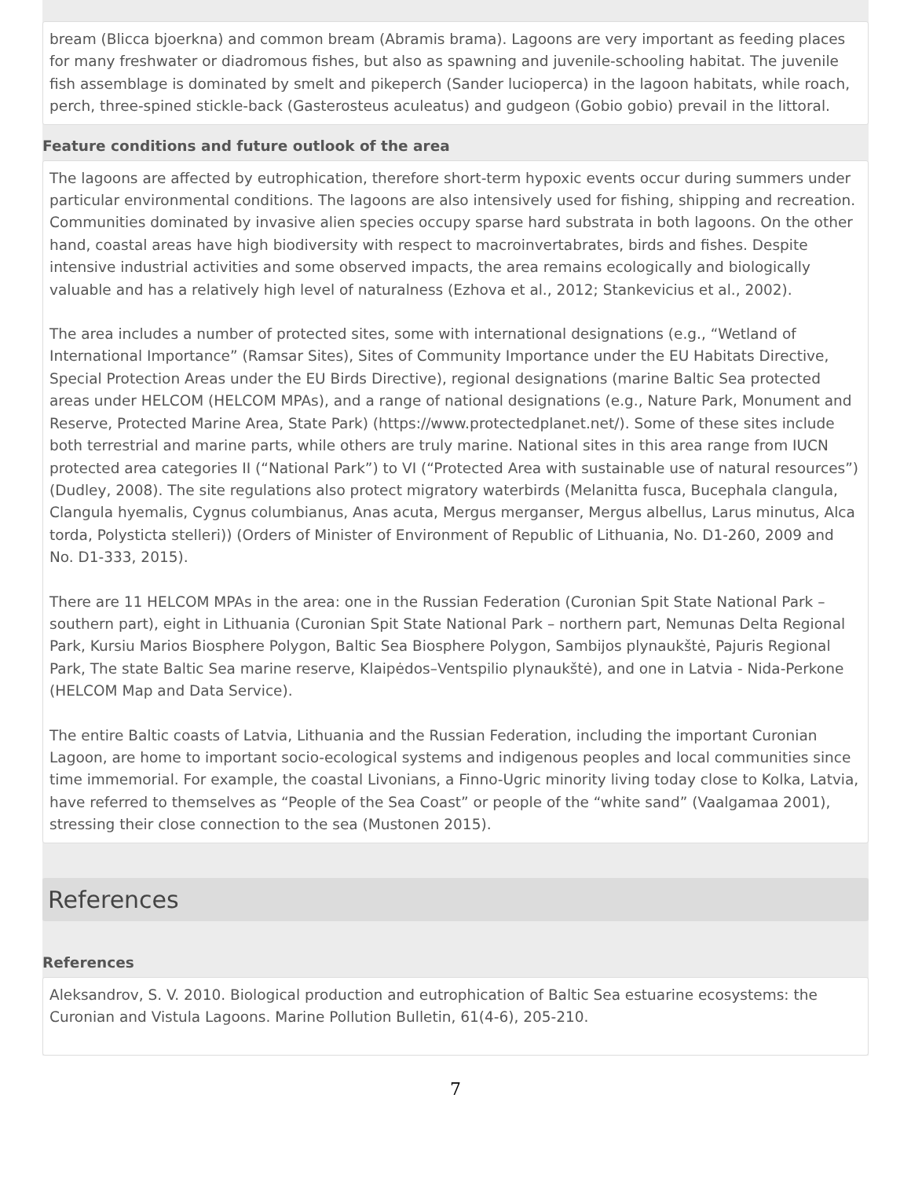bream (Blicca bjoerkna) and common bream (Abramis brama). Lagoons are very important as feeding places for many freshwater or diadromous fishes, but also as spawning and juvenile-schooling habitat. The juvenile fish assemblage is dominated by smelt and pikeperch (Sander lucioperca) in the lagoon habitats, while roach, perch, three-spined stickle-back (Gasterosteus aculeatus) and gudgeon (Gobio gobio) prevail in the littoral.
Feature conditions and future outlook of the area
The lagoons are affected by eutrophication, therefore short-term hypoxic events occur during summers under particular environmental conditions. The lagoons are also intensively used for fishing, shipping and recreation. Communities dominated by invasive alien species occupy sparse hard substrata in both lagoons. On the other hand, coastal areas have high biodiversity with respect to macroinvertabrates, birds and fishes. Despite intensive industrial activities and some observed impacts, the area remains ecologically and biologically valuable and has a relatively high level of naturalness (Ezhova et al., 2012; Stankevicius et al., 2002).
The area includes a number of protected sites, some with international designations (e.g., “Wetland of International Importance” (Ramsar Sites), Sites of Community Importance under the EU Habitats Directive, Special Protection Areas under the EU Birds Directive), regional designations (marine Baltic Sea protected areas under HELCOM (HELCOM MPAs), and a range of national designations (e.g., Nature Park, Monument and Reserve, Protected Marine Area, State Park) (https://www.protectedplanet.net/). Some of these sites include both terrestrial and marine parts, while others are truly marine. National sites in this area range from IUCN protected area categories II (“National Park”) to VI (“Protected Area with sustainable use of natural resources”) (Dudley, 2008). The site regulations also protect migratory waterbirds (Melanitta fusca, Bucephala clangula, Clangula hyemalis, Cygnus columbianus, Anas acuta, Mergus merganser, Mergus albellus, Larus minutus, Alca torda, Polysticta stelleri)) (Orders of Minister of Environment of Republic of Lithuania, No. D1-260, 2009 and No. D1-333, 2015).
There are 11 HELCOM MPAs in the area: one in the Russian Federation (Curonian Spit State National Park – southern part), eight in Lithuania (Curonian Spit State National Park – northern part, Nemunas Delta Regional Park, Kursiu Marios Biosphere Polygon, Baltic Sea Biosphere Polygon, Sambijos plynaukštė, Pajuris Regional Park, The state Baltic Sea marine reserve, Klaipėdos–Ventspilio plynaukštė), and one in Latvia - Nida-Perkone (HELCOM Map and Data Service).
The entire Baltic coasts of Latvia, Lithuania and the Russian Federation, including the important Curonian Lagoon, are home to important socio-ecological systems and indigenous peoples and local communities since time immemorial. For example, the coastal Livonians, a Finno-Ugric minority living today close to Kolka, Latvia, have referred to themselves as “People of the Sea Coast” or people of the “white sand” (Vaalgamaa 2001), stressing their close connection to the sea (Mustonen 2015).
References
References
Aleksandrov, S. V. 2010. Biological production and eutrophication of Baltic Sea estuarine ecosystems: the Curonian and Vistula Lagoons. Marine Pollution Bulletin, 61(4-6), 205-210.
7